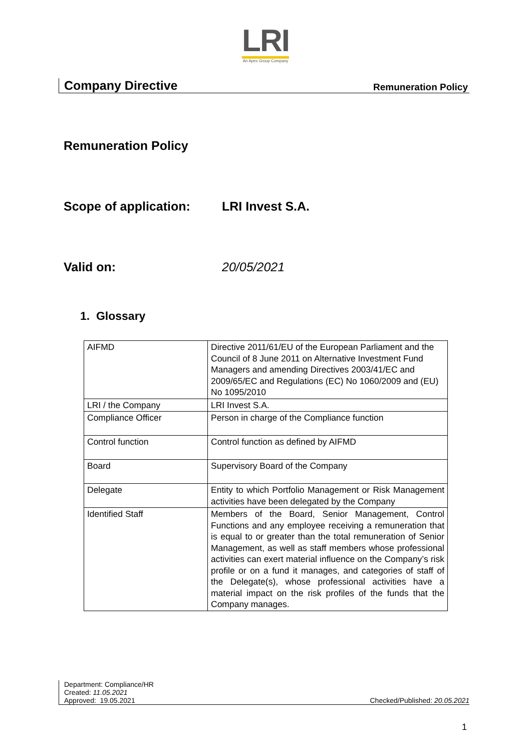LRI
An Apex Group Company
Company Directive Remuneration Policy
Remuneration Policy
Scope of application: LRI Invest S.A.
Valid on: 20/05/2021
1. Glossary
| AIFMD | Directive 2011/61/EU of the European Parliament and the Council of 8 June 2011 on Alternative Investment Fund Managers and amending Directives 2003/41/EC and 2009/65/EC and Regulations (EC) No 1060/2009 and (EU) No 1095/2010 |
| LRI / the Company | LRI Invest S.A. |
| Compliance Officer | Person in charge of the Compliance function |
| Control function | Control function as defined by AIFMD |
| Board | Supervisory Board of the Company |
| Delegate | Entity to which Portfolio Management or Risk Management activities have been delegated by the Company |
| Identified Staff | Members of the Board, Senior Management, Control Functions and any employee receiving a remuneration that is equal to or greater than the total remuneration of Senior Management, as well as staff members whose professional activities can exert material influence on the Company’s risk profile or on a fund it manages, and categories of staff of the Delegate(s), whose professional activities have a material impact on the risk profiles of the funds that the Company manages. |
Department: Compliance/HR
Created: 11.05.2021
Approved: 19.05.2021 Checked/Published: 20.05.2021
1